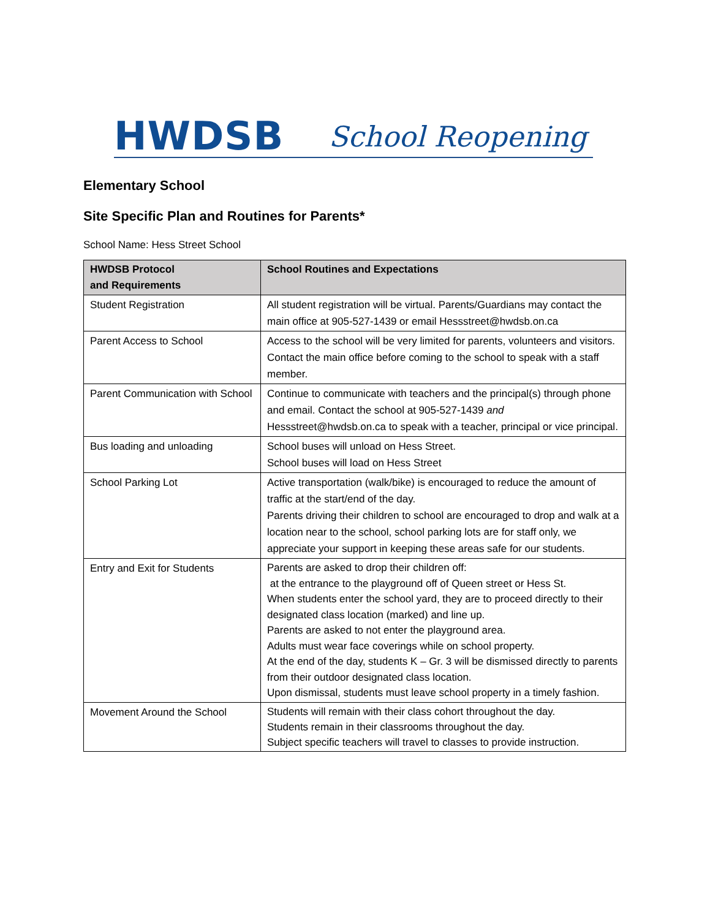HWDSB
School Reopening
Elementary School
Site Specific Plan and Routines for Parents*
School Name: Hess Street School
| HWDSB Protocol and Requirements | School Routines and Expectations |
| --- | --- |
| Student Registration | All student registration will be virtual. Parents/Guardians may contact the main office at 905-527-1439 or email Hessstreet@hwdsb.on.ca |
| Parent Access to School | Access to the school will be very limited for parents, volunteers and visitors. Contact the main office before coming to the school to speak with a staff member. |
| Parent Communication with School | Continue to communicate with teachers and the principal(s) through phone and email. Contact the school at 905-527-1439 and Hessstreet@hwdsb.on.ca to speak with a teacher, principal or vice principal. |
| Bus loading and unloading | School buses will unload on Hess Street. School buses will load on Hess Street |
| School Parking Lot | Active transportation (walk/bike) is encouraged to reduce the amount of traffic at the start/end of the day. Parents driving their children to school are encouraged to drop and walk at a location near to the school, school parking lots are for staff only, we appreciate your support in keeping these areas safe for our students. |
| Entry and Exit for Students | Parents are asked to drop their children off: at the entrance to the playground off of Queen street or Hess St. When students enter the school yard, they are to proceed directly to their designated class location (marked) and line up. Parents are asked to not enter the playground area. Adults must wear face coverings while on school property. At the end of the day, students K – Gr. 3 will be dismissed directly to parents from their outdoor designated class location. Upon dismissal, students must leave school property in a timely fashion. |
| Movement Around the School | Students will remain with their class cohort throughout the day. Students remain in their classrooms throughout the day. Subject specific teachers will travel to classes to provide instruction. |